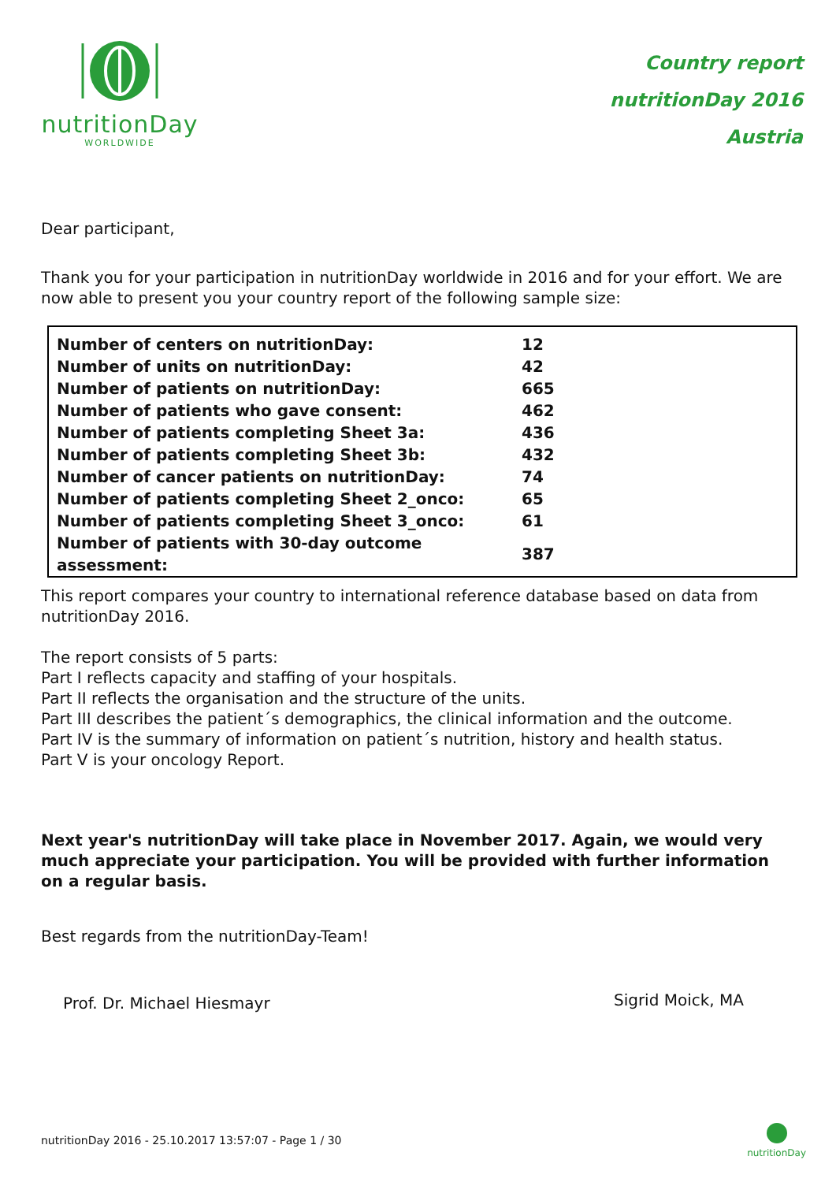nutritionDay
WORLDWIDE
Country report
nutritionDay 2016
Austria
Dear participant,
Thank you for your participation in nutritionDay worldwide in 2016 and for your effort. We are now able to present you your country report of the following sample size:
| Number of centers on nutritionDay: | 12 |
| Number of units on nutritionDay: | 42 |
| Number of patients on nutritionDay: | 665 |
| Number of patients who gave consent: | 462 |
| Number of patients completing Sheet 3a: | 436 |
| Number of patients completing Sheet 3b: | 432 |
| Number of cancer patients on nutritionDay: | 74 |
| Number of patients completing Sheet 2_onco: | 65 |
| Number of patients completing Sheet 3_onco: | 61 |
| Number of patients with 30-day outcome assessment: | 387 |
This report compares your country to international reference database based on data from nutritionDay 2016.
The report consists of 5 parts:
Part I reflects capacity and staffing of your hospitals.
Part II reflects the organisation and the structure of the units.
Part III describes the patient´s demographics, the clinical information and the outcome.
Part IV is the summary of information on patient´s nutrition, history and health status.
Part V is your oncology Report.
Next year's nutritionDay will take place in November 2017. Again, we would very much appreciate your participation. You will be provided with further information on a regular basis.
Best regards from the nutritionDay-Team!
Prof. Dr. Michael Hiesmayr Sigrid Moick, MA
nutritionDay 2016 - 25.10.2017 13:57:07 - Page 1 / 30
nutritionDay